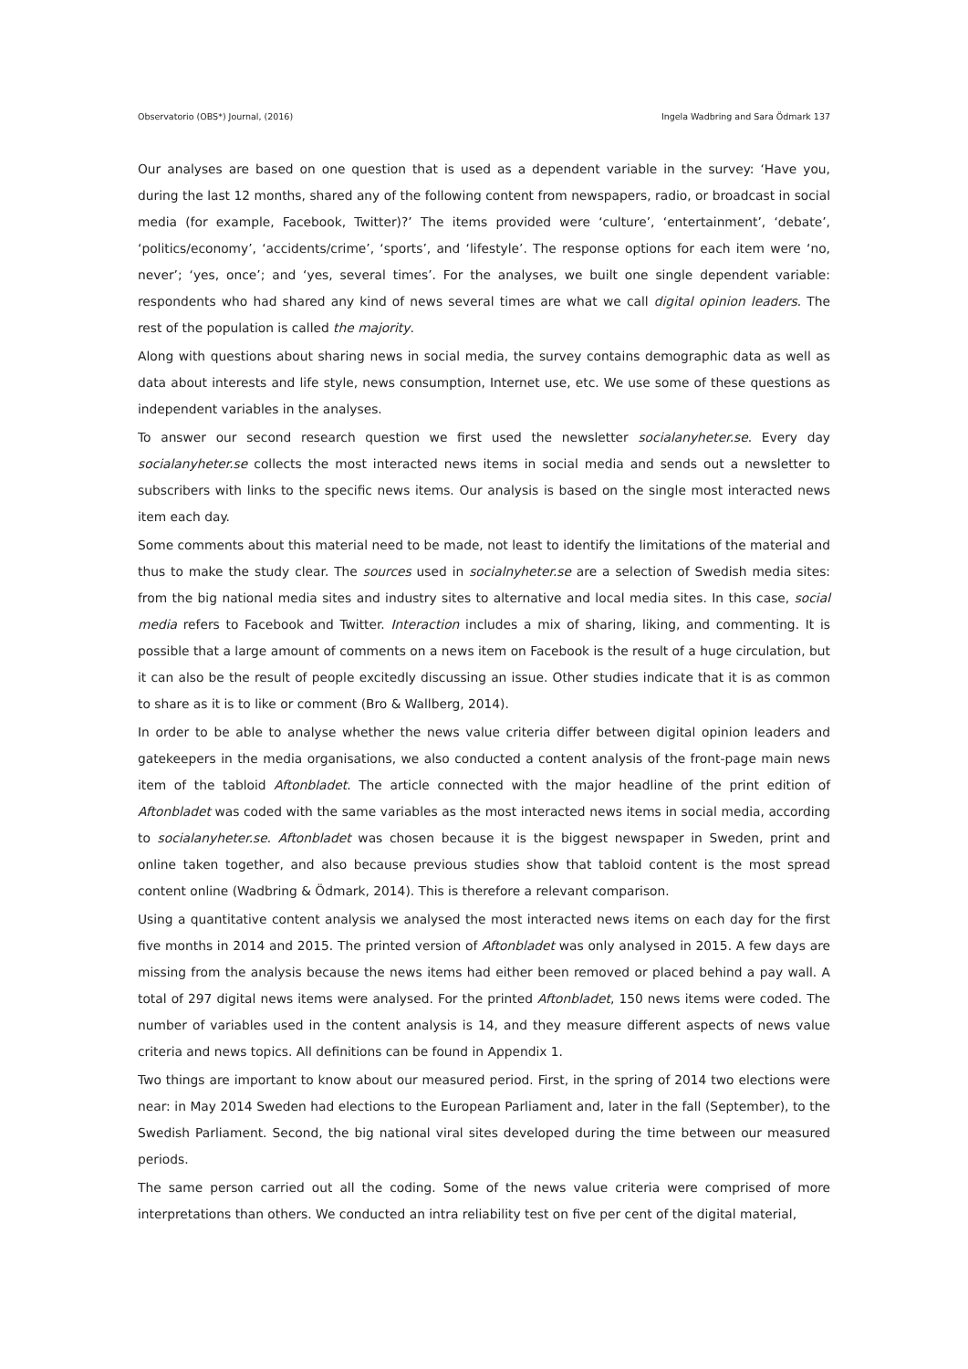Observatorio (OBS*) Journal, (2016) Ingela Wadbring and Sara Ödmark 137
Our analyses are based on one question that is used as a dependent variable in the survey: ‘Have you, during the last 12 months, shared any of the following content from newspapers, radio, or broadcast in social media (for example, Facebook, Twitter)?’ The items provided were ‘culture’, ‘entertainment’, ‘debate’, ‘politics/economy’, ‘accidents/crime’, ‘sports’, and ‘lifestyle’. The response options for each item were ‘no, never’; ‘yes, once’; and ‘yes, several times’. For the analyses, we built one single dependent variable: respondents who had shared any kind of news several times are what we call digital opinion leaders. The rest of the population is called the majority.
Along with questions about sharing news in social media, the survey contains demographic data as well as data about interests and life style, news consumption, Internet use, etc. We use some of these questions as independent variables in the analyses.
To answer our second research question we first used the newsletter socialanyheter.se. Every day socialanyheter.se collects the most interacted news items in social media and sends out a newsletter to subscribers with links to the specific news items. Our analysis is based on the single most interacted news item each day.
Some comments about this material need to be made, not least to identify the limitations of the material and thus to make the study clear. The sources used in socialnyheter.se are a selection of Swedish media sites: from the big national media sites and industry sites to alternative and local media sites. In this case, social media refers to Facebook and Twitter. Interaction includes a mix of sharing, liking, and commenting. It is possible that a large amount of comments on a news item on Facebook is the result of a huge circulation, but it can also be the result of people excitedly discussing an issue. Other studies indicate that it is as common to share as it is to like or comment (Bro & Wallberg, 2014).
In order to be able to analyse whether the news value criteria differ between digital opinion leaders and gatekeepers in the media organisations, we also conducted a content analysis of the front-page main news item of the tabloid Aftonbladet. The article connected with the major headline of the print edition of Aftonbladet was coded with the same variables as the most interacted news items in social media, according to socialanyheter.se. Aftonbladet was chosen because it is the biggest newspaper in Sweden, print and online taken together, and also because previous studies show that tabloid content is the most spread content online (Wadbring & Ödmark, 2014). This is therefore a relevant comparison.
Using a quantitative content analysis we analysed the most interacted news items on each day for the first five months in 2014 and 2015. The printed version of Aftonbladet was only analysed in 2015. A few days are missing from the analysis because the news items had either been removed or placed behind a pay wall. A total of 297 digital news items were analysed. For the printed Aftonbladet, 150 news items were coded. The number of variables used in the content analysis is 14, and they measure different aspects of news value criteria and news topics. All definitions can be found in Appendix 1.
Two things are important to know about our measured period. First, in the spring of 2014 two elections were near: in May 2014 Sweden had elections to the European Parliament and, later in the fall (September), to the Swedish Parliament. Second, the big national viral sites developed during the time between our measured periods.
The same person carried out all the coding. Some of the news value criteria were comprised of more interpretations than others. We conducted an intra reliability test on five per cent of the digital material,